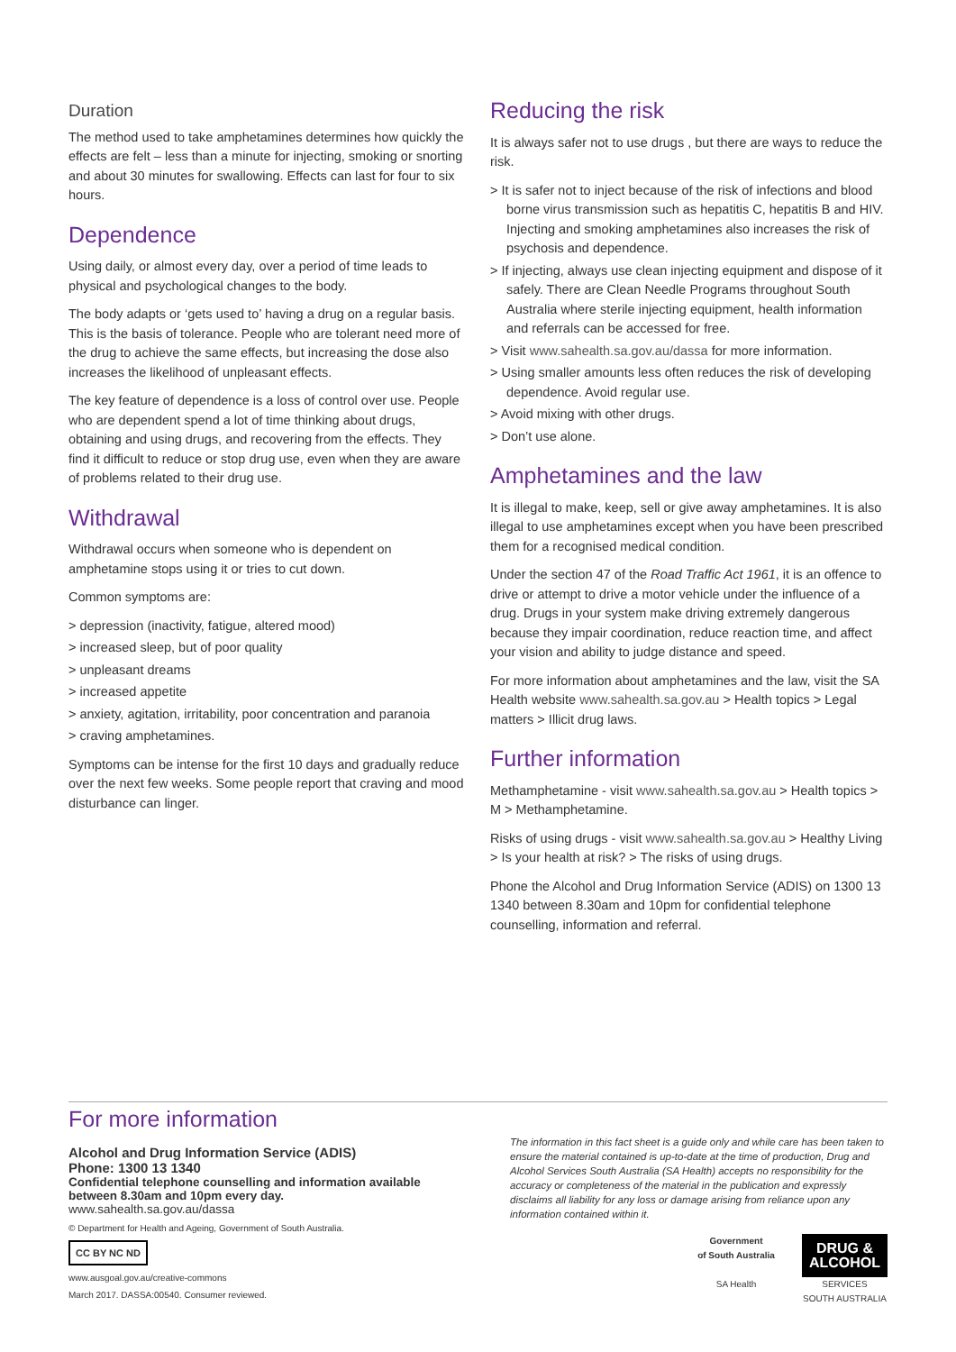Duration
The method used to take amphetamines determines how quickly the effects are felt – less than a minute for injecting, smoking or snorting and about 30 minutes for swallowing. Effects can last for four to six hours.
Dependence
Using daily, or almost every day, over a period of time leads to physical and psychological changes to the body.
The body adapts or ‘gets used to’ having a drug on a regular basis. This is the basis of tolerance. People who are tolerant need more of the drug to achieve the same effects, but increasing the dose also increases the likelihood of unpleasant effects.
The key feature of dependence is a loss of control over use. People who are dependent spend a lot of time thinking about drugs, obtaining and using drugs, and recovering from the effects. They find it difficult to reduce or stop drug use, even when they are aware of problems related to their drug use.
Withdrawal
Withdrawal occurs when someone who is dependent on amphetamine stops using it or tries to cut down.
Common symptoms are:
> depression (inactivity, fatigue, altered mood)
> increased sleep, but of poor quality
> unpleasant dreams
> increased appetite
> anxiety, agitation, irritability, poor concentration and paranoia
> craving amphetamines.
Symptoms can be intense for the first 10 days and gradually reduce over the next few weeks. Some people report that craving and mood disturbance can linger.
Reducing the risk
It is always safer not to use drugs , but there are ways to reduce the risk.
> It is safer not to inject because of the risk of infections and blood borne virus transmission such as hepatitis C, hepatitis B and HIV. Injecting and smoking amphetamines also increases the risk of psychosis and dependence.
> If injecting, always use clean injecting equipment and dispose of it safely. There are Clean Needle Programs throughout South Australia where sterile injecting equipment, health information and referrals can be accessed for free.
> Visit www.sahealth.sa.gov.au/dassa for more information.
> Using smaller amounts less often reduces the risk of developing dependence. Avoid regular use.
> Avoid mixing with other drugs.
> Don’t use alone.
Amphetamines and the law
It is illegal to make, keep, sell or give away amphetamines. It is also illegal to use amphetamines except when you have been prescribed them for a recognised medical condition.
Under the section 47 of the Road Traffic Act 1961, it is an offence to drive or attempt to drive a motor vehicle under the influence of a drug. Drugs in your system make driving extremely dangerous because they impair coordination, reduce reaction time, and affect your vision and ability to judge distance and speed.
For more information about amphetamines and the law, visit the SA Health website www.sahealth.sa.gov.au > Health topics > Legal matters > Illicit drug laws.
Further information
Methamphetamine - visit www.sahealth.sa.gov.au > Health topics > M > Methamphetamine.
Risks of using drugs - visit www.sahealth.sa.gov.au > Healthy Living > Is your health at risk? > The risks of using drugs.
Phone the Alcohol and Drug Information Service (ADIS) on 1300 13 1340 between 8.30am and 10pm for confidential telephone counselling, information and referral.
For more information
Alcohol and Drug Information Service (ADIS)
Phone: 1300 13 1340
Confidential telephone counselling and information available between 8.30am and 10pm every day.
www.sahealth.sa.gov.au/dassa
© Department for Health and Ageing, Government of South Australia.
CC BY NC ND
www.ausgoal.gov.au/creative-commons
March 2017. DASSA:00540. Consumer reviewed.
The information in this fact sheet is a guide only and while care has been taken to ensure the material contained is up-to-date at the time of production, Drug and Alcohol Services South Australia (SA Health) accepts no responsibility for the accuracy or completeness of the material in the publication and expressly disclaims all liability for any loss or damage arising from reliance upon any information contained within it.
Government
of South Australia
SA Health
DRUG &
ALCOHOL
SERVICES
SOUTH AUSTRALIA